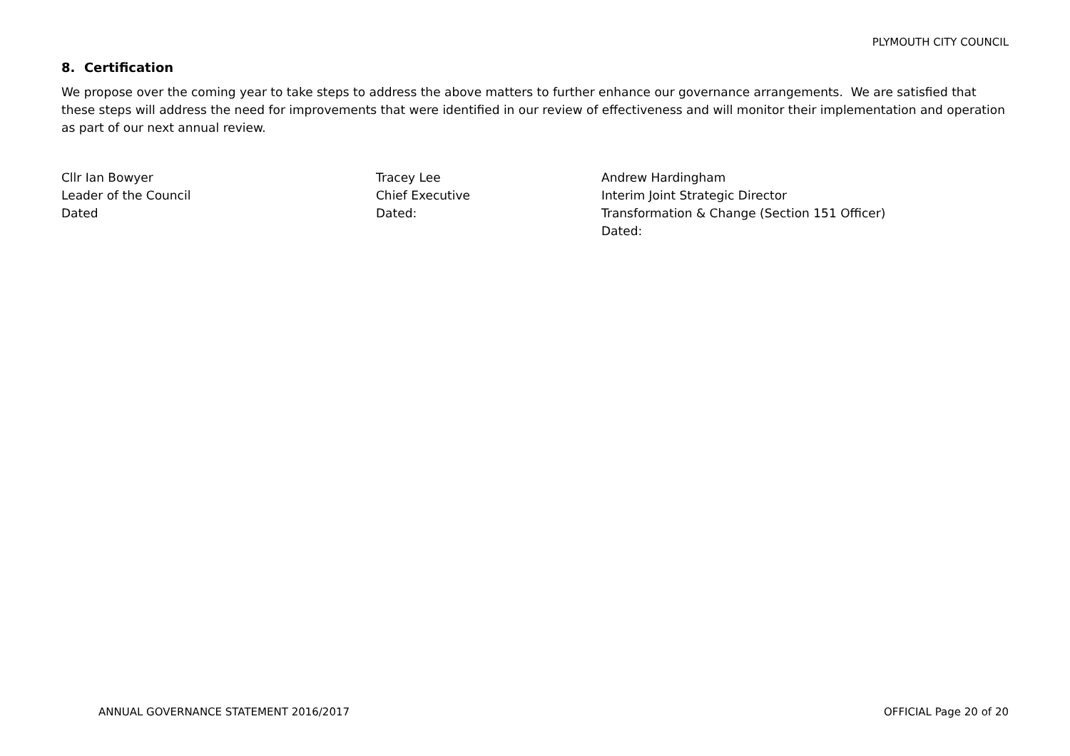PLYMOUTH CITY COUNCIL
8. Certification
We propose over the coming year to take steps to address the above matters to further enhance our governance arrangements. We are satisfied that these steps will address the need for improvements that were identified in our review of effectiveness and will monitor their implementation and operation as part of our next annual review.
Cllr Ian Bowyer
Leader of the Council
Dated
Tracey Lee
Chief Executive
Dated:
Andrew Hardingham
Interim Joint Strategic Director
Transformation & Change (Section 151 Officer)
Dated:
ANNUAL GOVERNANCE STATEMENT 2016/2017 OFFICIAL Page 20 of 20